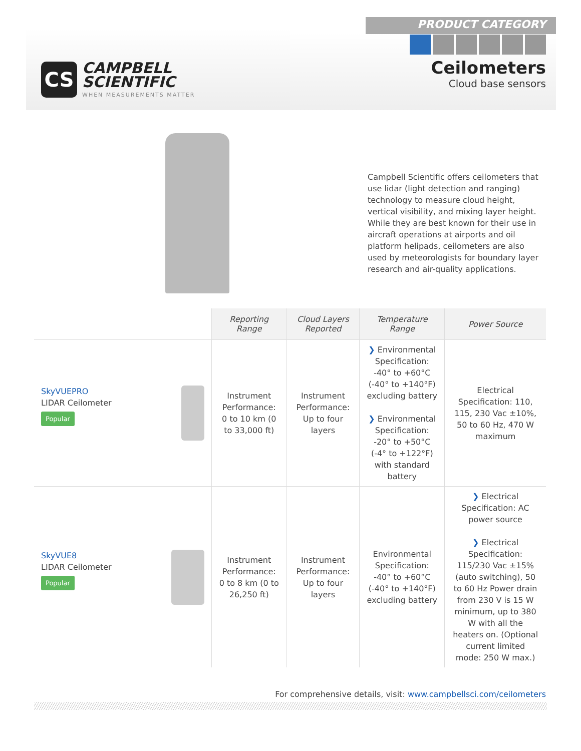CS
CAMPBELL
SCIENTIFIC
WHEN MEASUREMENTS MATTER
PRODUCT CATEGORY
Ceilometers
Cloud base sensors
Campbell Scientific offers ceilometers that use lidar (light detection and ranging) technology to measure cloud height, vertical visibility, and mixing layer height. While they are best known for their use in aircraft operations at airports and oil platform helipads, ceilometers are also used by meteorologists for boundary layer research and air-quality applications.
| | Reporting Range | Cloud Layers Reported | Temperature Range | Power Source |
| --- | --- | --- | --- | --- |
| SkyVUEPRO LIDAR Ceilometer Popular | Instrument Performance: 0 to 10 km (0 to 33,000 ft) | Instrument Performance: Up to four layers | ❯ Environmental Specification: -40° to +60°C (-40° to +140°F) excluding battery ❯ Environmental Specification: -20° to +50°C (-4° to +122°F) with standard battery | Electrical Specification: 110, 115, 230 Vac ±10%, 50 to 60 Hz, 470 W maximum |
| SkyVUE8 LIDAR Ceilometer Popular | Instrument Performance: 0 to 8 km (0 to 26,250 ft) | Instrument Performance: Up to four layers | Environmental Specification: -40° to +60°C (-40° to +140°F) excluding battery | ❯ Electrical Specification: AC power source ❯ Electrical Specification: 115/230 Vac ±15% (auto switching), 50 to 60 Hz Power drain from 230 V is 15 W minimum, up to 380 W with all the heaters on. (Optional current limited mode: 250 W max.) |
For comprehensive details, visit: www.campbellsci.com/ceilometers